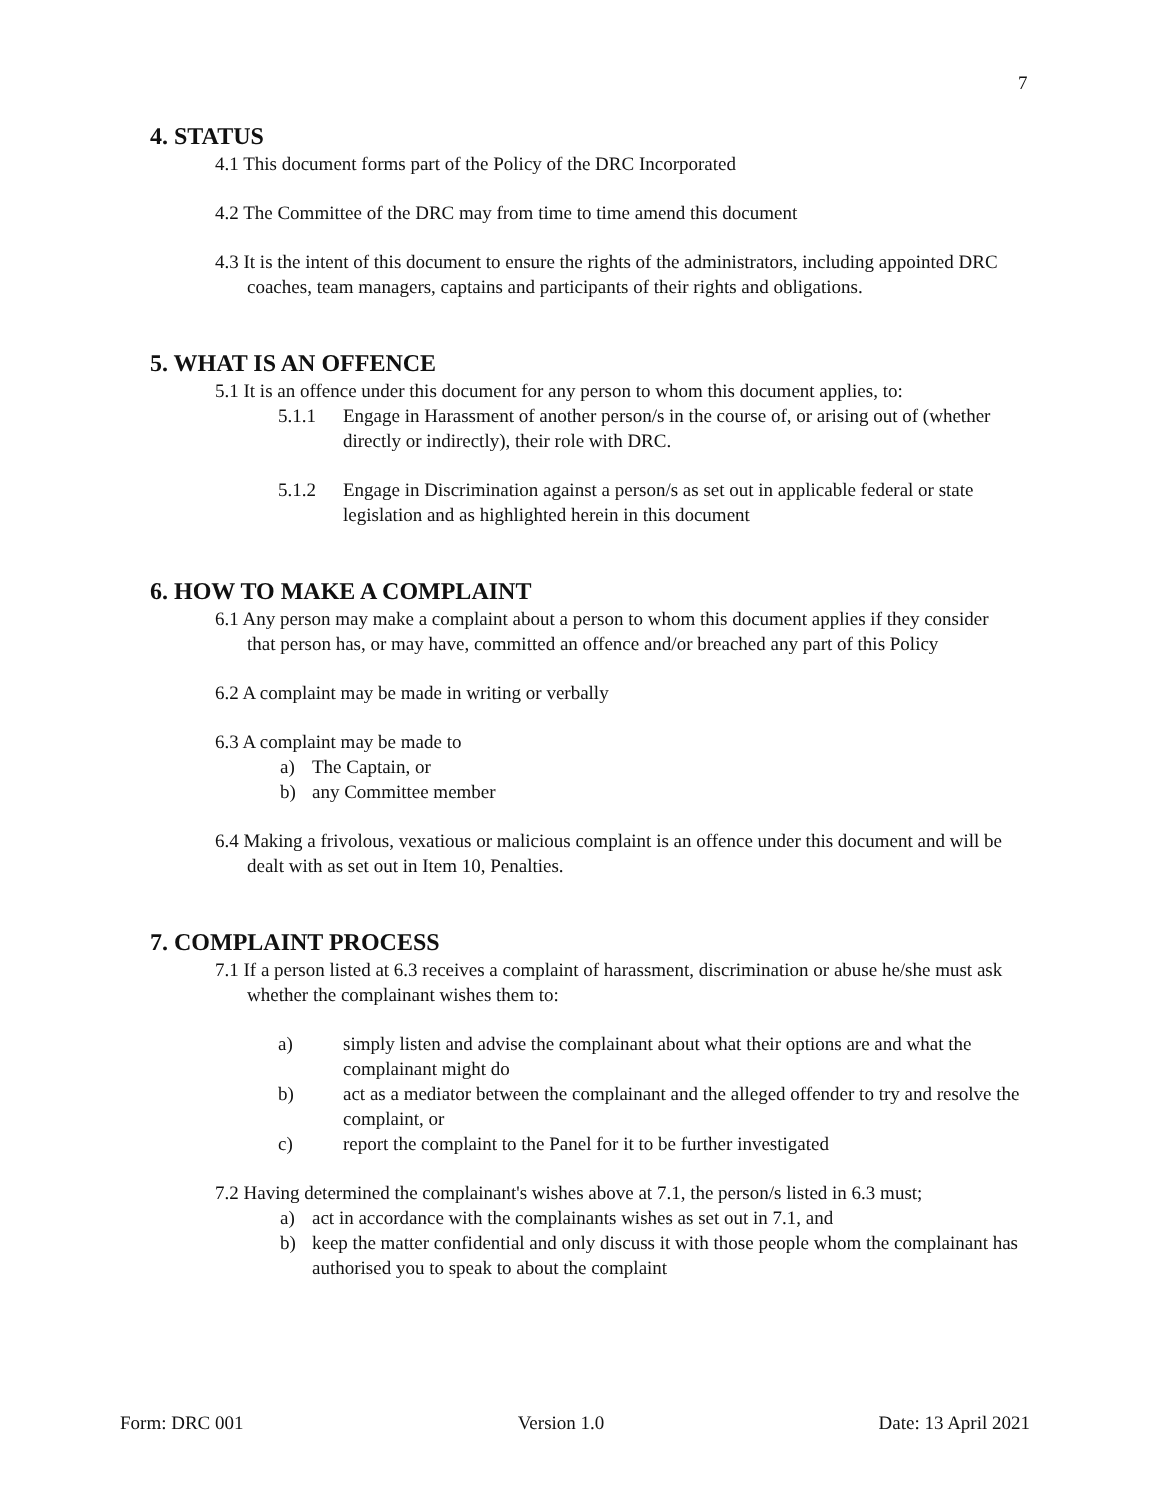7
4. STATUS
4.1 This document forms part of the Policy of the DRC Incorporated
4.2 The Committee of the DRC may from time to time amend this document
4.3 It is the intent of this document to ensure the rights of the administrators, including appointed DRC coaches, team managers, captains and participants of their rights and obligations.
5. WHAT IS AN OFFENCE
5.1 It is an offence under this document for any person to whom this document applies, to:
5.1.1 Engage in Harassment of another person/s in the course of, or arising out of (whether directly or indirectly), their role with DRC.
5.1.2 Engage in Discrimination against a person/s as set out in applicable federal or state legislation and as highlighted herein in this document
6. HOW TO MAKE A COMPLAINT
6.1 Any person may make a complaint about a person to whom this document applies if they consider that person has, or may have, committed an offence and/or breached any part of this Policy
6.2 A complaint may be made in writing or verbally
6.3 A complaint may be made to
a) The Captain, or
b) any Committee member
6.4 Making a frivolous, vexatious or malicious complaint is an offence under this document and will be dealt with as set out in Item 10, Penalties.
7. COMPLAINT PROCESS
7.1 If a person listed at 6.3 receives a complaint of harassment, discrimination or abuse he/she must ask whether the complainant wishes them to:
a) simply listen and advise the complainant about what their options are and what the complainant might do
b) act as a mediator between the complainant and the alleged offender to try and resolve the complaint, or
c) report the complaint to the Panel for it to be further investigated
7.2 Having determined the complainant's wishes above at 7.1, the person/s listed in 6.3 must;
a) act in accordance with the complainants wishes as set out in 7.1, and
b) keep the matter confidential and only discuss it with those people whom the complainant has authorised you to speak to about the complaint
Form: DRC 001 Version 1.0 Date: 13 April 2021